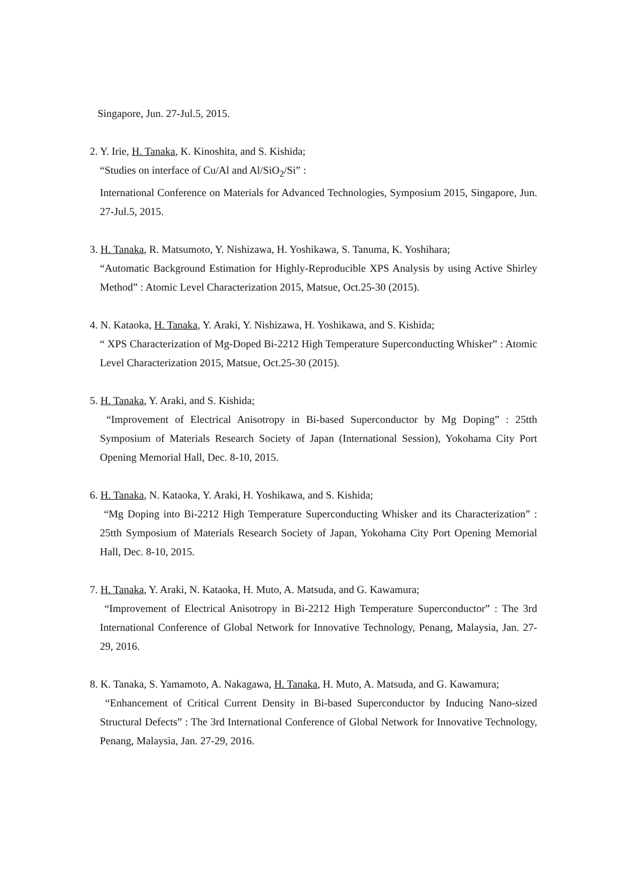Singapore, Jun. 27-Jul.5, 2015.
2. Y. Irie, H. Tanaka, K. Kinoshita, and S. Kishida;
“Studies on interface of Cu/Al and Al/SiO<sub>2</sub>/Si” :
International Conference on Materials for Advanced Technologies, Symposium 2015, Singapore, Jun. 27-Jul.5, 2015.
3. H. Tanaka, R. Matsumoto, Y. Nishizawa, H. Yoshikawa, S. Tanuma, K. Yoshihara;
“Automatic Background Estimation for Highly-Reproducible XPS Analysis by using Active Shirley Method” : Atomic Level Characterization 2015, Matsue, Oct.25-30 (2015).
4. N. Kataoka, H. Tanaka, Y. Araki, Y. Nishizawa, H. Yoshikawa, and S. Kishida;
“ XPS Characterization of Mg-Doped Bi-2212 High Temperature Superconducting Whisker” : Atomic Level Characterization 2015, Matsue, Oct.25-30 (2015).
5. H. Tanaka, Y. Araki, and S. Kishida;
“Improvement of Electrical Anisotropy in Bi-based Superconductor by Mg Doping” : 25tth Symposium of Materials Research Society of Japan (International Session), Yokohama City Port Opening Memorial Hall, Dec. 8-10, 2015.
6. H. Tanaka, N. Kataoka, Y. Araki, H. Yoshikawa, and S. Kishida;
“Mg Doping into Bi-2212 High Temperature Superconducting Whisker and its Characterization” : 25tth Symposium of Materials Research Society of Japan, Yokohama City Port Opening Memorial Hall, Dec. 8-10, 2015.
7. H. Tanaka, Y. Araki, N. Kataoka, H. Muto, A. Matsuda, and G. Kawamura;
“Improvement of Electrical Anisotropy in Bi-2212 High Temperature Superconductor” : The 3rd International Conference of Global Network for Innovative Technology, Penang, Malaysia, Jan. 27-29, 2016.
8. K. Tanaka, S. Yamamoto, A. Nakagawa, H. Tanaka, H. Muto, A. Matsuda, and G. Kawamura;
“Enhancement of Critical Current Density in Bi-based Superconductor by Inducing Nano-sized Structural Defects” : The 3rd International Conference of Global Network for Innovative Technology, Penang, Malaysia, Jan. 27-29, 2016.